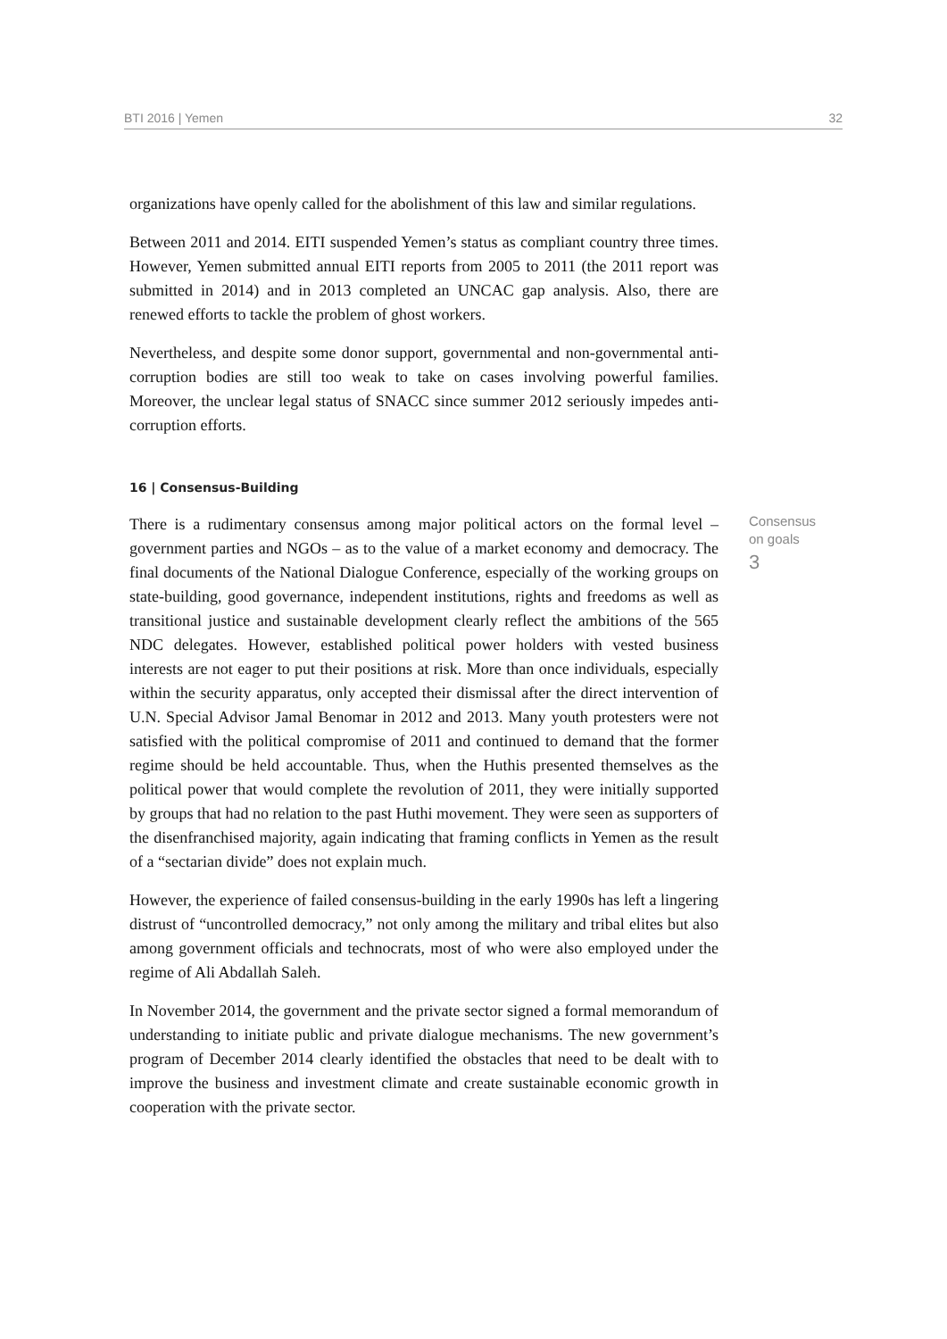BTI 2016 | Yemen 32
organizations have openly called for the abolishment of this law and similar regulations.
Between 2011 and 2014. EITI suspended Yemen’s status as compliant country three times. However, Yemen submitted annual EITI reports from 2005 to 2011 (the 2011 report was submitted in 2014) and in 2013 completed an UNCAC gap analysis. Also, there are renewed efforts to tackle the problem of ghost workers.
Nevertheless, and despite some donor support, governmental and non-governmental anti-corruption bodies are still too weak to take on cases involving powerful families. Moreover, the unclear legal status of SNACC since summer 2012 seriously impedes anti-corruption efforts.
16 | Consensus-Building
There is a rudimentary consensus among major political actors on the formal level – government parties and NGOs – as to the value of a market economy and democracy. The final documents of the National Dialogue Conference, especially of the working groups on state-building, good governance, independent institutions, rights and freedoms as well as transitional justice and sustainable development clearly reflect the ambitions of the 565 NDC delegates. However, established political power holders with vested business interests are not eager to put their positions at risk. More than once individuals, especially within the security apparatus, only accepted their dismissal after the direct intervention of U.N. Special Advisor Jamal Benomar in 2012 and 2013. Many youth protesters were not satisfied with the political compromise of 2011 and continued to demand that the former regime should be held accountable. Thus, when the Huthis presented themselves as the political power that would complete the revolution of 2011, they were initially supported by groups that had no relation to the past Huthi movement. They were seen as supporters of the disenfranchised majority, again indicating that framing conflicts in Yemen as the result of a “sectarian divide” does not explain much.
Consensus on goals
3
However, the experience of failed consensus-building in the early 1990s has left a lingering distrust of “uncontrolled democracy,” not only among the military and tribal elites but also among government officials and technocrats, most of who were also employed under the regime of Ali Abdallah Saleh.
In November 2014, the government and the private sector signed a formal memorandum of understanding to initiate public and private dialogue mechanisms. The new government’s program of December 2014 clearly identified the obstacles that need to be dealt with to improve the business and investment climate and create sustainable economic growth in cooperation with the private sector.